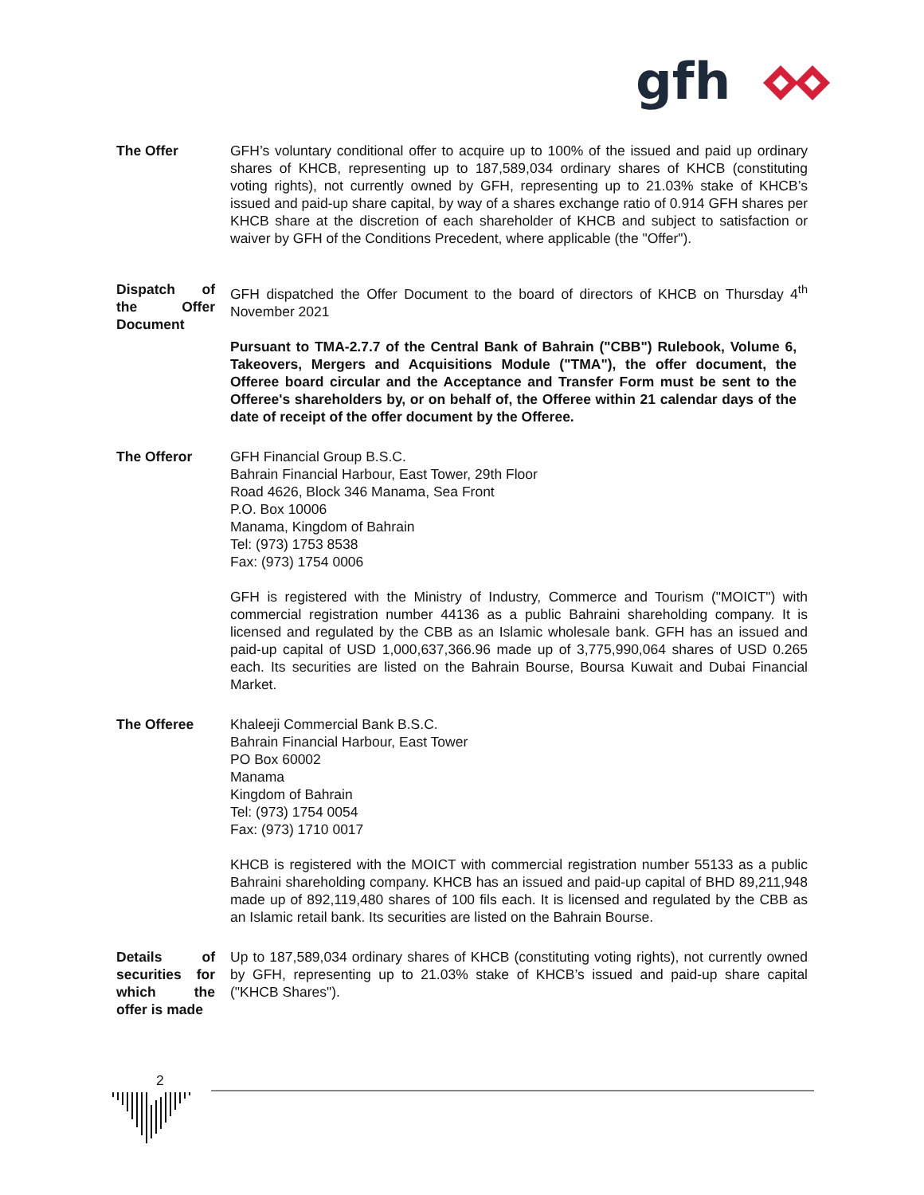gfh
The Offer GFH’s voluntary conditional offer to acquire up to 100% of the issued and paid up ordinary shares of KHCB, representing up to 187,589,034 ordinary shares of KHCB (constituting voting rights), not currently owned by GFH, representing up to 21.03% stake of KHCB’s issued and paid-up share capital, by way of a shares exchange ratio of 0.914 GFH shares per KHCB share at the discretion of each shareholder of KHCB and subject to satisfaction or waiver by GFH of the Conditions Precedent, where applicable (the "Offer").
Dispatch of the Offer Document
GFH dispatched the Offer Document to the board of directors of KHCB on Thursday 4<sup>th</sup> November 2021
Pursuant to TMA-2.7.7 of the Central Bank of Bahrain ("CBB") Rulebook, Volume 6, Takeovers, Mergers and Acquisitions Module ("TMA"), the offer document, the Offeree board circular and the Acceptance and Transfer Form must be sent to the Offeree's shareholders by, or on behalf of, the Offeree within 21 calendar days of the date of receipt of the offer document by the Offeree.
The Offeror GFH Financial Group B.S.C.
Bahrain Financial Harbour, East Tower, 29th Floor
Road 4626, Block 346 Manama, Sea Front
P.O. Box 10006
Manama, Kingdom of Bahrain
Tel: (973) 1753 8538
Fax: (973) 1754 0006
GFH is registered with the Ministry of Industry, Commerce and Tourism ("MOICT") with commercial registration number 44136 as a public Bahraini shareholding company. It is licensed and regulated by the CBB as an Islamic wholesale bank. GFH has an issued and paid-up capital of USD 1,000,637,366.96 made up of 3,775,990,064 shares of USD 0.265 each. Its securities are listed on the Bahrain Bourse, Boursa Kuwait and Dubai Financial Market.
The Offeree Khaleeji Commercial Bank B.S.C.
Bahrain Financial Harbour, East Tower
PO Box 60002
Manama
Kingdom of Bahrain
Tel: (973) 1754 0054
Fax: (973) 1710 0017
KHCB is registered with the MOICT with commercial registration number 55133 as a public Bahraini shareholding company. KHCB has an issued and paid-up capital of BHD 89,211,948 made up of 892,119,480 shares of 100 fils each. It is licensed and regulated by the CBB as an Islamic retail bank. Its securities are listed on the Bahrain Bourse.
Details of securities for which the offer is made
Up to 187,589,034 ordinary shares of KHCB (constituting voting rights), not currently owned by GFH, representing up to 21.03% stake of KHCB’s issued and paid-up share capital ("KHCB Shares").
2